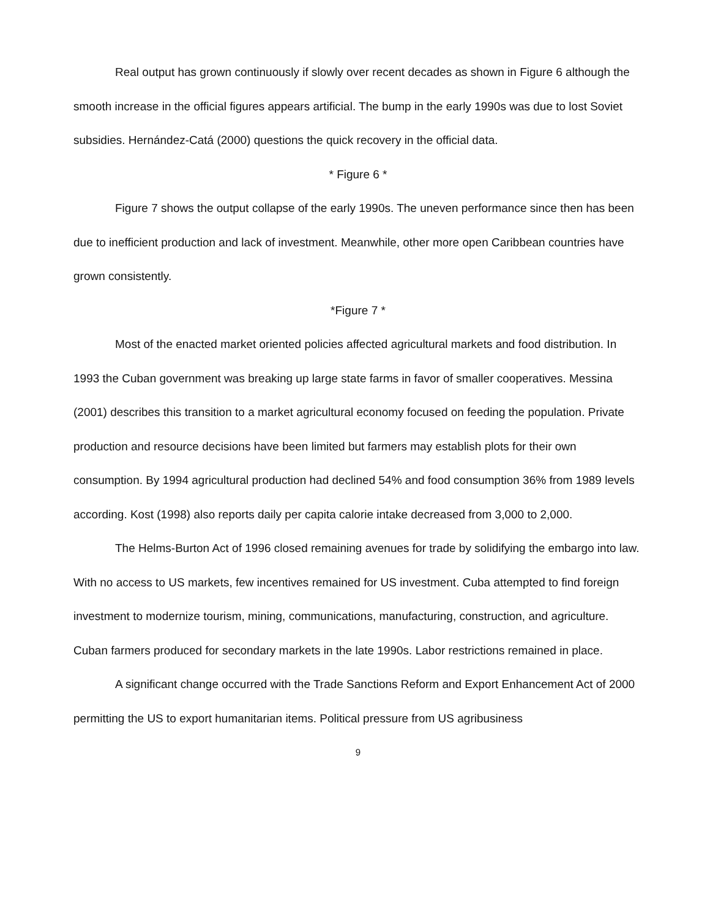Real output has grown continuously if slowly over recent decades as shown in Figure 6 although the smooth increase in the official figures appears artificial. The bump in the early 1990s was due to lost Soviet subsidies. Hernández-Catá (2000) questions the quick recovery in the official data.
* Figure 6 *
Figure 7 shows the output collapse of the early 1990s. The uneven performance since then has been due to inefficient production and lack of investment. Meanwhile, other more open Caribbean countries have grown consistently.
*Figure 7 *
Most of the enacted market oriented policies affected agricultural markets and food distribution. In 1993 the Cuban government was breaking up large state farms in favor of smaller cooperatives. Messina (2001) describes this transition to a market agricultural economy focused on feeding the population. Private production and resource decisions have been limited but farmers may establish plots for their own consumption. By 1994 agricultural production had declined 54% and food consumption 36% from 1989 levels according. Kost (1998) also reports daily per capita calorie intake decreased from 3,000 to 2,000.
The Helms-Burton Act of 1996 closed remaining avenues for trade by solidifying the embargo into law. With no access to US markets, few incentives remained for US investment. Cuba attempted to find foreign investment to modernize tourism, mining, communications, manufacturing, construction, and agriculture. Cuban farmers produced for secondary markets in the late 1990s. Labor restrictions remained in place.
A significant change occurred with the Trade Sanctions Reform and Export Enhancement Act of 2000 permitting the US to export humanitarian items. Political pressure from US agribusiness
9